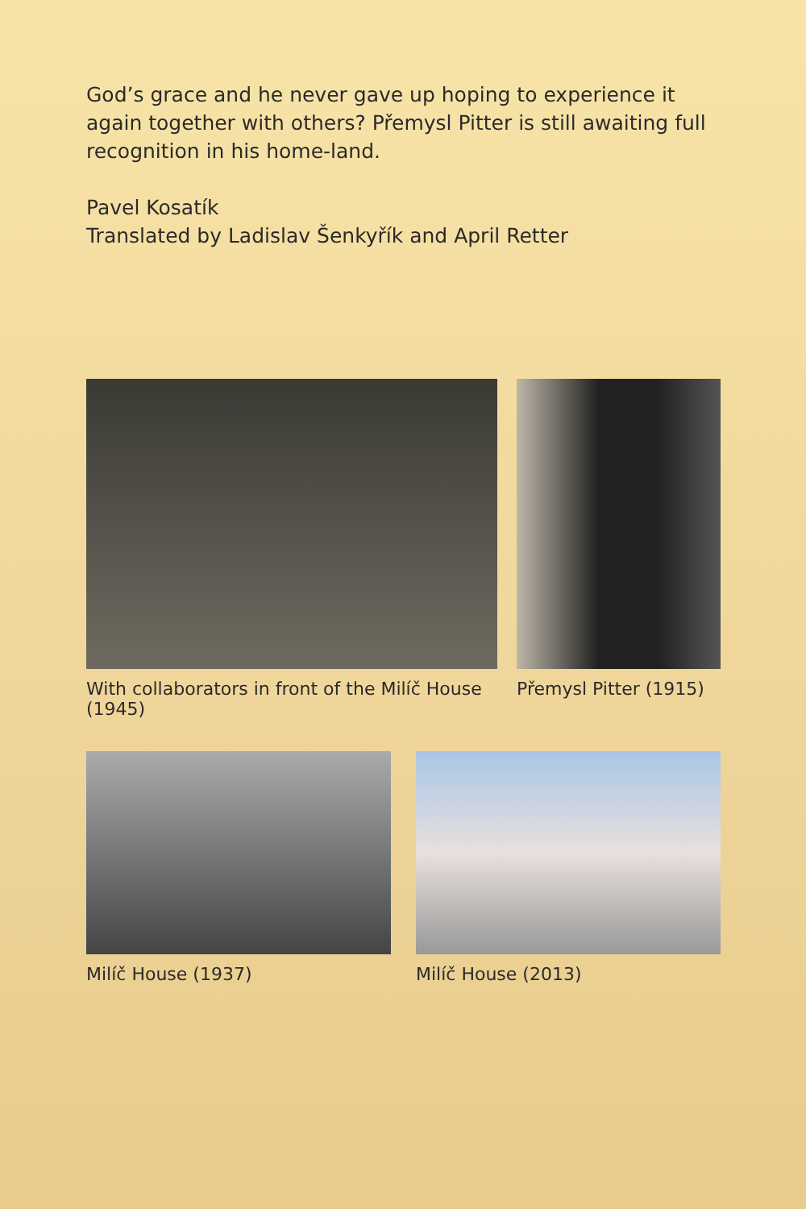God’s grace and he never gave up hoping to experience it again together with others? Přemysl Pitter is still awaiting full recognition in his home-land.
Pavel Kosatík
Translated by Ladislav Šenkyřík and April Retter
With collaborators in front of the Milíč House (1945)
Přemysl Pitter (1915)
Milíč House (1937) Milíč House (2013)